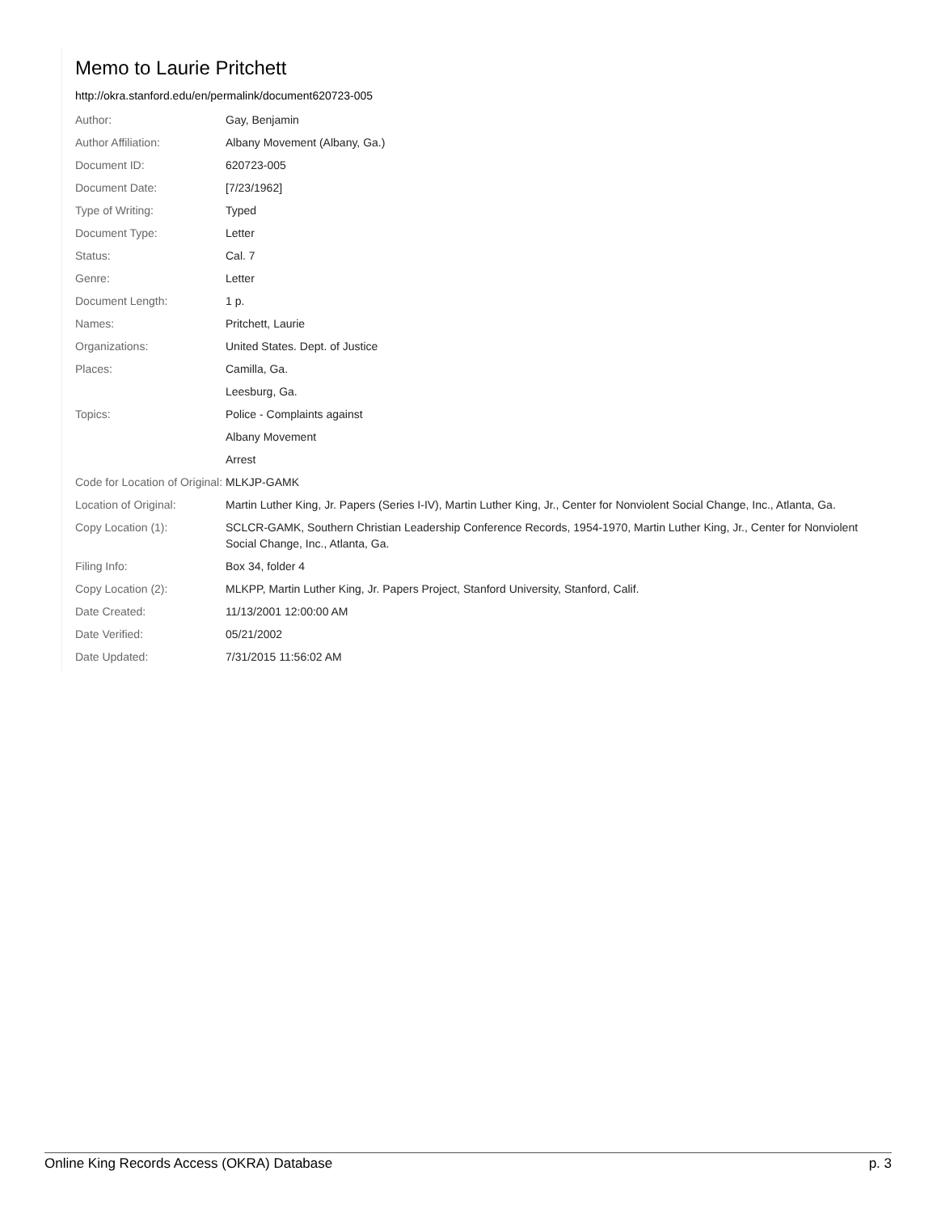Memo to Laurie Pritchett
http://okra.stanford.edu/en/permalink/document620723-005
| Author: | Gay, Benjamin |
| Author Affiliation: | Albany Movement (Albany, Ga.) |
| Document ID: | 620723-005 |
| Document Date: | [7/23/1962] |
| Type of Writing: | Typed |
| Document Type: | Letter |
| Status: | Cal. 7 |
| Genre: | Letter |
| Document Length: | 1 p. |
| Names: | Pritchett, Laurie |
| Organizations: | United States. Dept. of Justice |
| Places: | Camilla, Ga. |
| | Leesburg, Ga. |
| Topics: | Police - Complaints against |
| | Albany Movement |
| | Arrest |
| Code for Location of Original: | MLKJP-GAMK |
| Location of Original: | Martin Luther King, Jr. Papers (Series I-IV), Martin Luther King, Jr., Center for Nonviolent Social Change, Inc., Atlanta, Ga. |
| Copy Location (1): | SCLCR-GAMK, Southern Christian Leadership Conference Records, 1954-1970, Martin Luther King, Jr., Center for Nonviolent Social Change, Inc., Atlanta, Ga. |
| Filing Info: | Box 34, folder 4 |
| Copy Location (2): | MLKPP, Martin Luther King, Jr. Papers Project, Stanford University, Stanford, Calif. |
| Date Created: | 11/13/2001 12:00:00 AM |
| Date Verified: | 05/21/2002 |
| Date Updated: | 7/31/2015 11:56:02 AM |
Online King Records Access (OKRA) Database p. 3